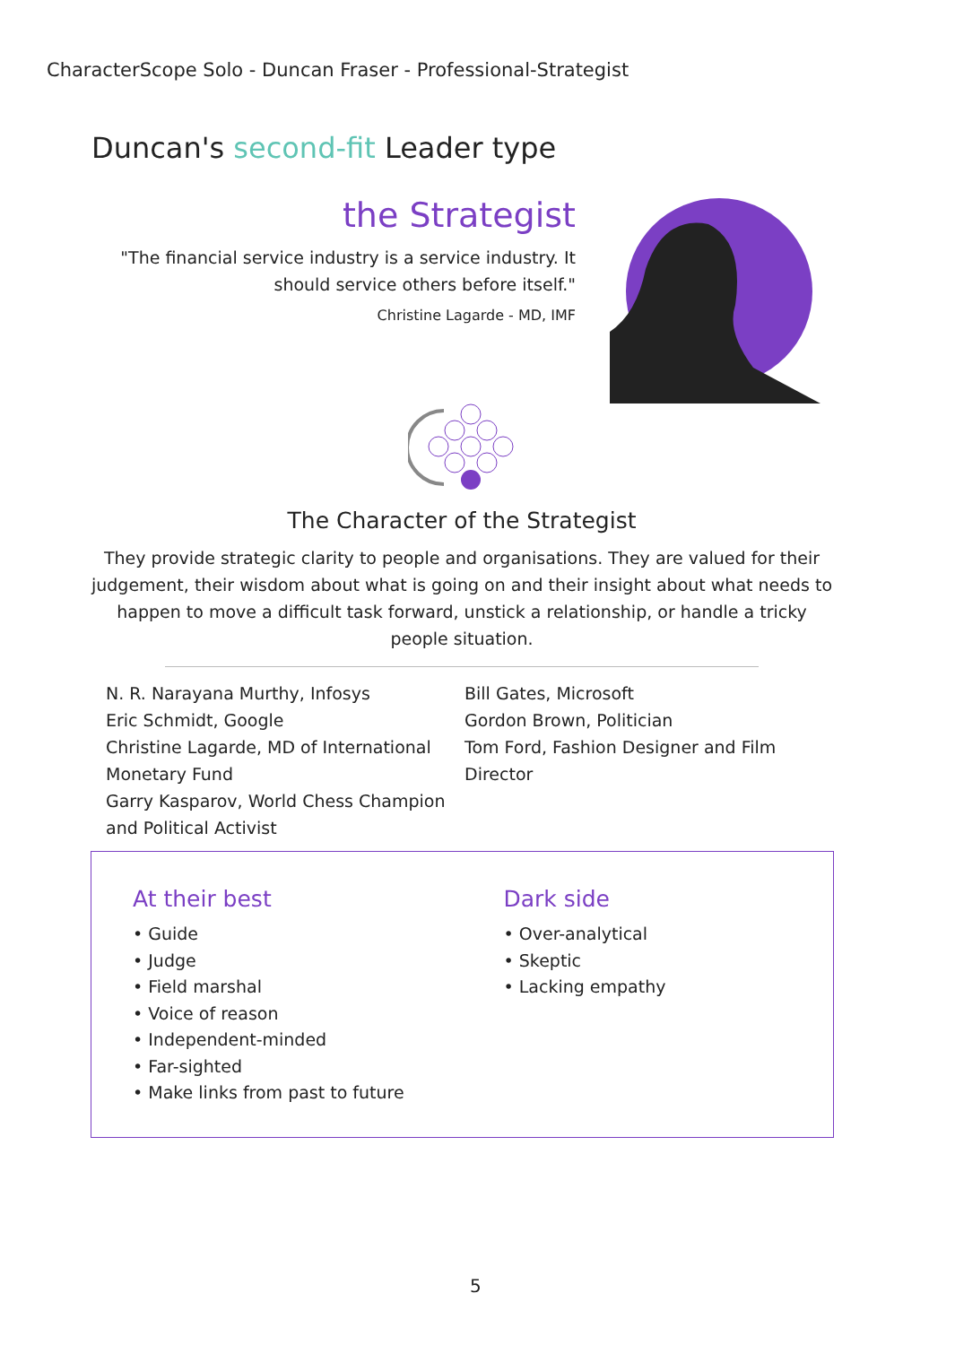CharacterScope Solo - Duncan Fraser - Professional-Strategist
Duncan's second-fit Leader type
the Strategist
"The financial service industry is a service industry. It should service others before itself."
Christine Lagarde - MD, IMF
The Character of the Strategist
They provide strategic clarity to people and organisations. They are valued for their judgement, their wisdom about what is going on and their insight about what needs to happen to move a difficult task forward, unstick a relationship, or handle a tricky people situation.
N. R. Narayana Murthy, Infosys
Eric Schmidt, Google
Christine Lagarde, MD of International Monetary Fund
Garry Kasparov, World Chess Champion and Political Activist
Bill Gates, Microsoft
Gordon Brown, Politician
Tom Ford, Fashion Designer and Film Director
At their best
• Guide
• Judge
• Field marshal
• Voice of reason
• Independent-minded
• Far-sighted
• Make links from past to future
Dark side
• Over-analytical
• Skeptic
• Lacking empathy
5